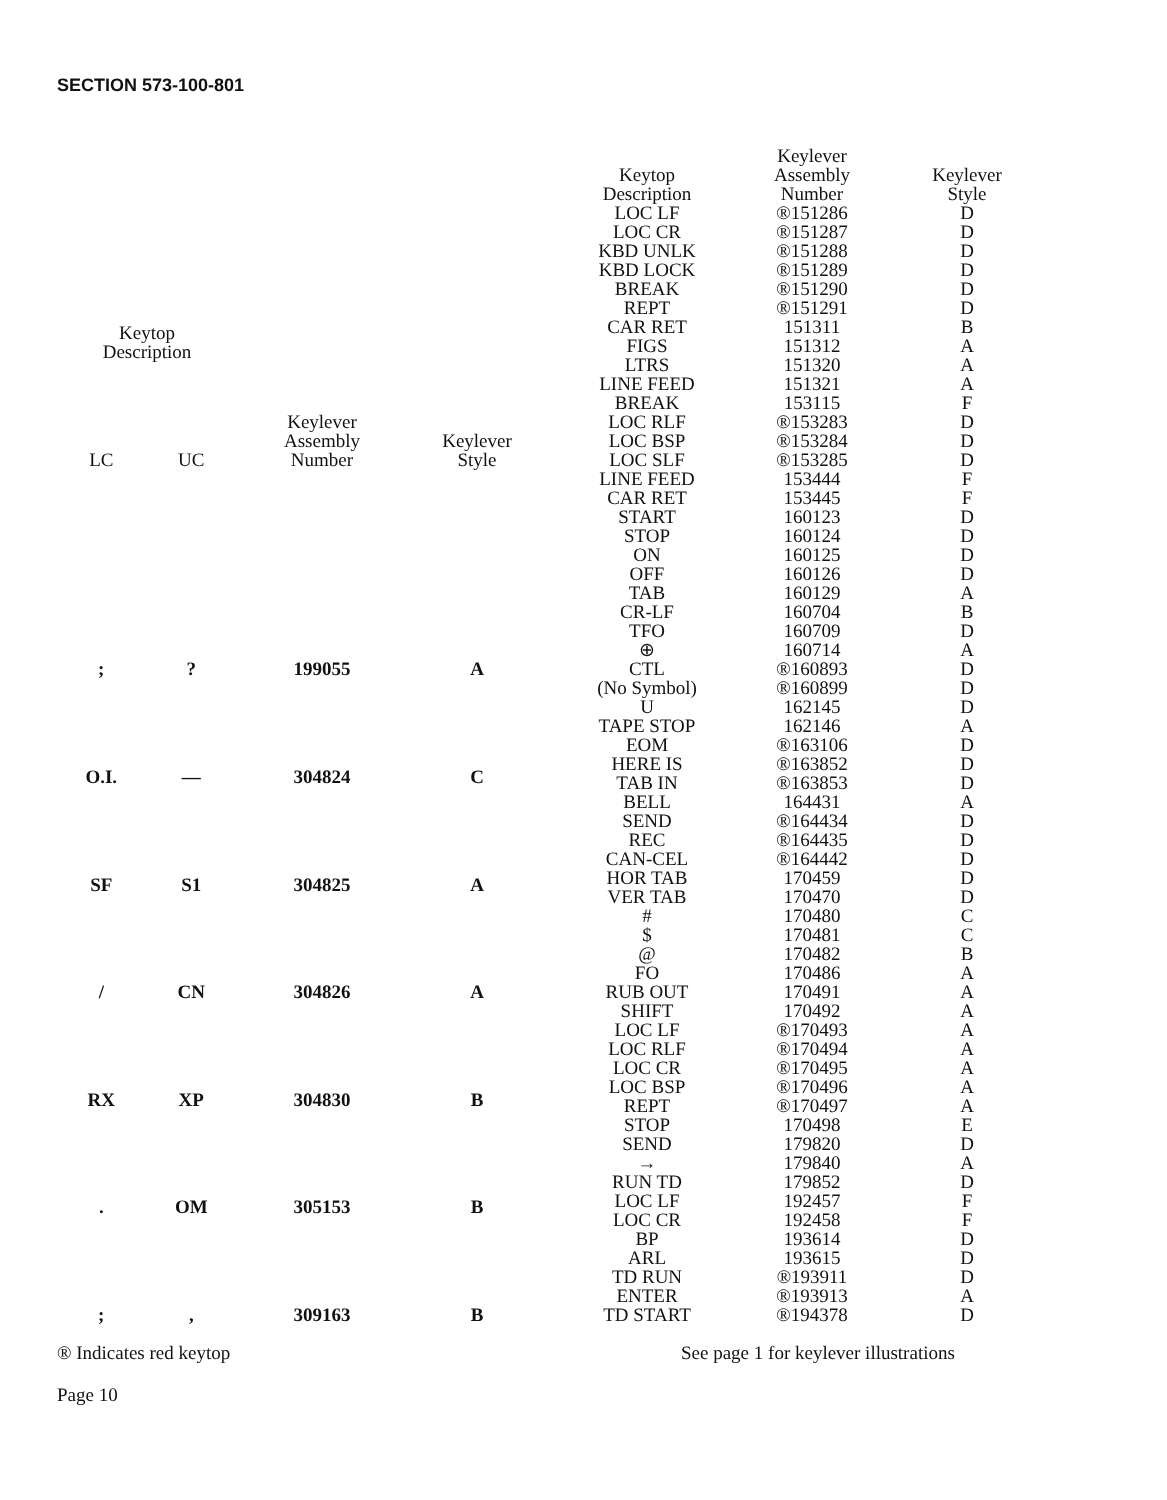SECTION 573-100-801
| Keytop Description | | Keylever Assembly Number | Keylever Style |
| --- | --- | --- | --- |
| LC | UC | | |
| ; | ? | 199055 | A |
| O.I. | — | 304824 | C |
| SF | S1 | 304825 | A |
| / | CN | 304826 | A |
| RX | XP | 304830 | B |
| . | OM | 305153 | B |
| ; | , | 309163 | B |
| Keytop Description | Keylever Assembly Number | Keylever Style |
| --- | --- | --- |
| LOC LF | ®151286 | D |
| LOC CR | ®151287 | D |
| KBD UNLK | ®151288 | D |
| KBD LOCK | ®151289 | D |
| BREAK | ®151290 | D |
| REPT | ®151291 | D |
| CAR RET | 151311 | B |
| FIGS | 151312 | A |
| LTRS | 151320 | A |
| LINE FEED | 151321 | A |
| BREAK | 153115 | F |
| LOC RLF | ®153283 | D |
| LOC BSP | ®153284 | D |
| LOC SLF | ®153285 | D |
| LINE FEED | 153444 | F |
| CAR RET | 153445 | F |
| START | 160123 | D |
| STOP | 160124 | D |
| ON | 160125 | D |
| OFF | 160126 | D |
| TAB | 160129 | A |
| CR-LF | 160704 | B |
| TFO | 160709 | D |
| ⊕ | 160714 | A |
| CTL | ®160893 | D |
| (No Symbol) | ®160899 | D |
| U | 162145 | D |
| TAPE STOP | 162146 | A |
| EOM | ®163106 | D |
| HERE IS | ®163852 | D |
| TAB IN | ®163853 | D |
| BELL | 164431 | A |
| SEND | ®164434 | D |
| REC | ®164435 | D |
| CAN-CEL | ®164442 | D |
| HOR TAB | 170459 | D |
| VER TAB | 170470 | D |
| # | 170480 | C |
| $ | 170481 | C |
| @ | 170482 | B |
| FO | 170486 | A |
| RUB OUT | 170491 | A |
| SHIFT | 170492 | A |
| LOC LF | ®170493 | A |
| LOC RLF | ®170494 | A |
| LOC CR | ®170495 | A |
| LOC BSP | ®170496 | A |
| REPT | ®170497 | A |
| STOP | 170498 | E |
| SEND | 179820 | D |
| → | 179840 | A |
| RUN TD | 179852 | D |
| LOC LF | 192457 | F |
| LOC CR | 192458 | F |
| BP | 193614 | D |
| ARL | 193615 | D |
| TD RUN | ®193911 | D |
| ENTER | ®193913 | A |
| TD START | ®194378 | D |
® Indicates red keytop See page 1 for keylever illustrations
Page 10